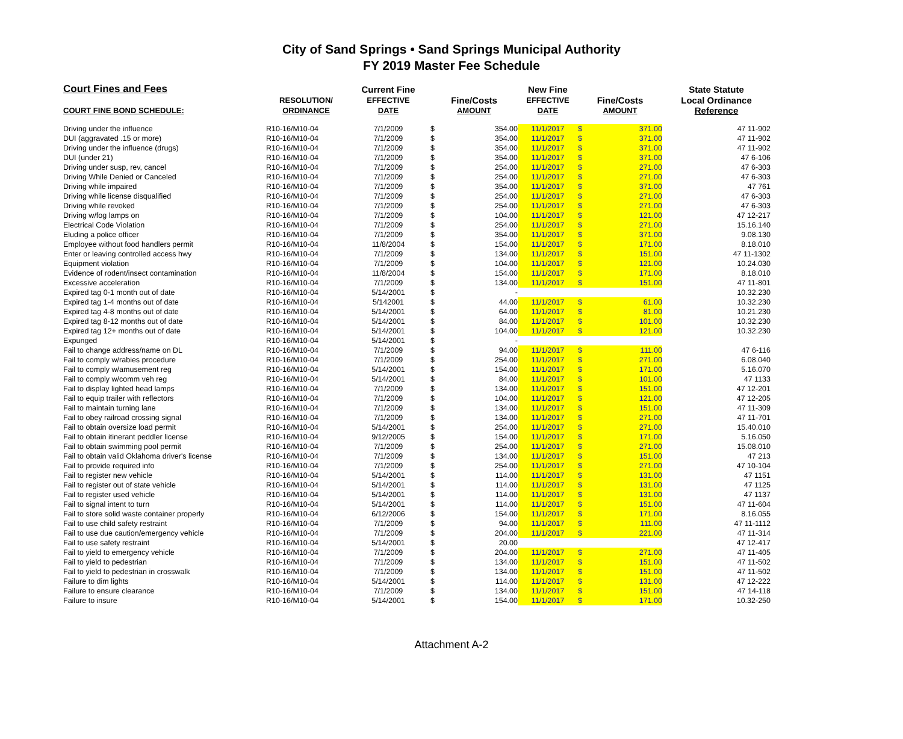City of Sand Springs • Sand Springs Municipal Authority
FY 2019 Master Fee Schedule
| Court Fines and Fees | | Current Fine | | | New Fine | | | State Statute |
| --- | --- | --- | --- | --- | --- | --- | --- | --- |
| | RESOLUTION/ | EFFECTIVE | Fine/Costs | | EFFECTIVE | Fine/Costs | | Local Ordinance |
| COURT FINE BOND SCHEDULE: | ORDINANCE | DATE | AMOUNT | | DATE | AMOUNT | | Reference |
| Driving under the influence | R10-16/M10-04 | 7/1/2009 | $ | 354.00 | 11/1/2017 | $ | 371.00 | 47 11-902 |
| DUI (aggravated .15 or more) | R10-16/M10-04 | 7/1/2009 | $ | 354.00 | 11/1/2017 | $ | 371.00 | 47 11-902 |
| Driving under the influence (drugs) | R10-16/M10-04 | 7/1/2009 | $ | 354.00 | 11/1/2017 | $ | 371.00 | 47 11-902 |
| DUI (under 21) | R10-16/M10-04 | 7/1/2009 | $ | 354.00 | 11/1/2017 | $ | 371.00 | 47 6-106 |
| Driving under susp, rev, cancel | R10-16/M10-04 | 7/1/2009 | $ | 254.00 | 11/1/2017 | $ | 271.00 | 47 6-303 |
| Driving While Denied or Canceled | R10-16/M10-04 | 7/1/2009 | $ | 254.00 | 11/1/2017 | $ | 271.00 | 47 6-303 |
| Driving while impaired | R10-16/M10-04 | 7/1/2009 | $ | 354.00 | 11/1/2017 | $ | 371.00 | 47 761 |
| Driving while license disqualified | R10-16/M10-04 | 7/1/2009 | $ | 254.00 | 11/1/2017 | $ | 271.00 | 47 6-303 |
| Driving while revoked | R10-16/M10-04 | 7/1/2009 | $ | 254.00 | 11/1/2017 | $ | 271.00 | 47 6-303 |
| Driving w/fog lamps on | R10-16/M10-04 | 7/1/2009 | $ | 104.00 | 11/1/2017 | $ | 121.00 | 47 12-217 |
| Electrical Code Violation | R10-16/M10-04 | 7/1/2009 | $ | 254.00 | 11/1/2017 | $ | 271.00 | 15.16.140 |
| Eluding a police officer | R10-16/M10-04 | 7/1/2009 | $ | 354.00 | 11/1/2017 | $ | 371.00 | 9.08.130 |
| Employee without food handlers permit | R10-16/M10-04 | 11/8/2004 | $ | 154.00 | 11/1/2017 | $ | 171.00 | 8.18.010 |
| Enter or leaving controlled access hwy | R10-16/M10-04 | 7/1/2009 | $ | 134.00 | 11/1/2017 | $ | 151.00 | 47 11-1302 |
| Equipment violation | R10-16/M10-04 | 7/1/2009 | $ | 104.00 | 11/1/2017 | $ | 121.00 | 10.24.030 |
| Evidence of rodent/insect contamination | R10-16/M10-04 | 11/8/2004 | $ | 154.00 | 11/1/2017 | $ | 171.00 | 8.18.010 |
| Excessive acceleration | R10-16/M10-04 | 7/1/2009 | $ | 134.00 | 11/1/2017 | $ | 151.00 | 47 11-801 |
| Expired tag 0-1 month out of date | R10-16/M10-04 | 5/14/2001 | $ | - | | | | 10.32.230 |
| Expired tag 1-4 months out of date | R10-16/M10-04 | 5/142001 | $ | 44.00 | 11/1/2017 | $ | 61.00 | 10.32.230 |
| Expired tag 4-8 months out of date | R10-16/M10-04 | 5/14/2001 | $ | 64.00 | 11/1/2017 | $ | 81.00 | 10.21.230 |
| Expired tag 8-12 months out of date | R10-16/M10-04 | 5/14/2001 | $ | 84.00 | 11/1/2017 | $ | 101.00 | 10.32.230 |
| Expired tag 12+ months out of date | R10-16/M10-04 | 5/14/2001 | $ | 104.00 | 11/1/2017 | $ | 121.00 | 10.32.230 |
| Expunged | R10-16/M10-04 | 5/14/2001 | $ | - | | | | |
| Fail to change address/name on DL | R10-16/M10-04 | 7/1/2009 | $ | 94.00 | 11/1/2017 | $ | 111.00 | 47 6-116 |
| Fail to comply w/rabies procedure | R10-16/M10-04 | 7/1/2009 | $ | 254.00 | 11/1/2017 | $ | 271.00 | 6.08.040 |
| Fail to comply w/amusement reg | R10-16/M10-04 | 5/14/2001 | $ | 154.00 | 11/1/2017 | $ | 171.00 | 5.16.070 |
| Fail to comply w/comm veh reg | R10-16/M10-04 | 5/14/2001 | $ | 84.00 | 11/1/2017 | $ | 101.00 | 47 1133 |
| Fail to display lighted head lamps | R10-16/M10-04 | 7/1/2009 | $ | 134.00 | 11/1/2017 | $ | 151.00 | 47 12-201 |
| Fail to equip trailer with reflectors | R10-16/M10-04 | 7/1/2009 | $ | 104.00 | 11/1/2017 | $ | 121.00 | 47 12-205 |
| Fail to maintain turning lane | R10-16/M10-04 | 7/1/2009 | $ | 134.00 | 11/1/2017 | $ | 151.00 | 47 11-309 |
| Fail to obey railroad crossing signal | R10-16/M10-04 | 7/1/2009 | $ | 134.00 | 11/1/2017 | $ | 271.00 | 47 11-701 |
| Fail to obtain oversize load permit | R10-16/M10-04 | 5/14/2001 | $ | 254.00 | 11/1/2017 | $ | 271.00 | 15.40.010 |
| Fail to obtain itinerant peddler license | R10-16/M10-04 | 9/12/2005 | $ | 154.00 | 11/1/2017 | $ | 171.00 | 5.16.050 |
| Fail to obtain swimming pool permit | R10-16/M10-04 | 7/1/2009 | $ | 254.00 | 11/1/2017 | $ | 271.00 | 15.08.010 |
| Fail to obtain valid Oklahoma driver's license | R10-16/M10-04 | 7/1/2009 | $ | 134.00 | 11/1/2017 | $ | 151.00 | 47 213 |
| Fail to provide required info | R10-16/M10-04 | 7/1/2009 | $ | 254.00 | 11/1/2017 | $ | 271.00 | 47 10-104 |
| Fail to register new vehicle | R10-16/M10-04 | 5/14/2001 | $ | 114.00 | 11/1/2017 | $ | 131.00 | 47 1151 |
| Fail to register out of state vehicle | R10-16/M10-04 | 5/14/2001 | $ | 114.00 | 11/1/2017 | $ | 131.00 | 47 1125 |
| Fail to register used vehicle | R10-16/M10-04 | 5/14/2001 | $ | 114.00 | 11/1/2017 | $ | 131.00 | 47 1137 |
| Fail to signal intent to turn | R10-16/M10-04 | 5/14/2001 | $ | 114.00 | 11/1/2017 | $ | 151.00 | 47 11-604 |
| Fail to store solid waste container properly | R10-16/M10-04 | 6/12/2006 | $ | 154.00 | 11/1/2017 | $ | 171.00 | 8.16.055 |
| Fail to use child safety restraint | R10-16/M10-04 | 7/1/2009 | $ | 94.00 | 11/1/2017 | $ | 111.00 | 47 11-1112 |
| Fail to use due caution/emergency vehicle | R10-16/M10-04 | 7/1/2009 | $ | 204.00 | 11/1/2017 | $ | 221.00 | 47 11-314 |
| Fail to use safety restraint | R10-16/M10-04 | 5/14/2001 | $ | 20.00 | | | | 47 12-417 |
| Fail to yield to emergency vehicle | R10-16/M10-04 | 7/1/2009 | $ | 204.00 | 11/1/2017 | $ | 271.00 | 47 11-405 |
| Fail to yield to pedestrian | R10-16/M10-04 | 7/1/2009 | $ | 134.00 | 11/1/2017 | $ | 151.00 | 47 11-502 |
| Fail to yield to pedestrian in crosswalk | R10-16/M10-04 | 7/1/2009 | $ | 134.00 | 11/1/2017 | $ | 151.00 | 47 11-502 |
| Failure to dim lights | R10-16/M10-04 | 5/14/2001 | $ | 114.00 | 11/1/2017 | $ | 131.00 | 47 12-222 |
| Failure to ensure clearance | R10-16/M10-04 | 7/1/2009 | $ | 134.00 | 11/1/2017 | $ | 151.00 | 47 14-118 |
| Failure to insure | R10-16/M10-04 | 5/14/2001 | $ | 154.00 | 11/1/2017 | $ | 171.00 | 10.32-250 |
Attachment A-2